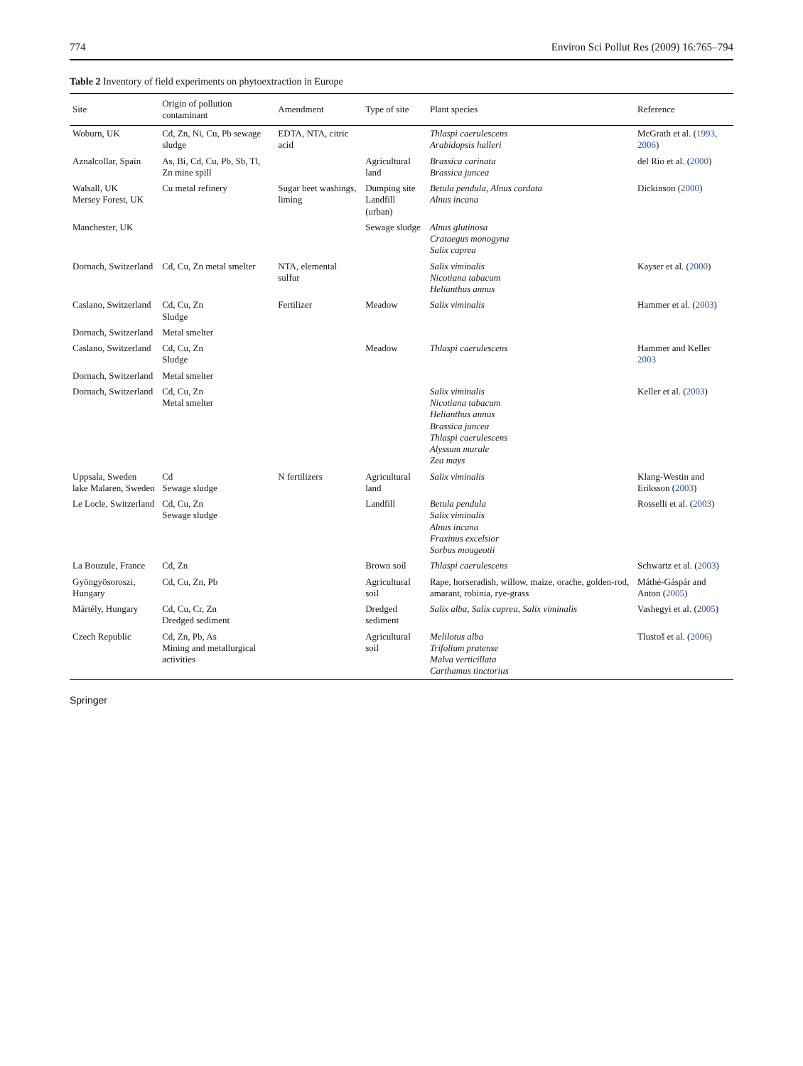774 Environ Sci Pollut Res (2009) 16:765–794
Table 2 Inventory of field experiments on phytoextraction in Europe
| Site | Origin of pollution contaminant | Amendment | Type of site | Plant species | Reference |
| --- | --- | --- | --- | --- | --- |
| Woburn, UK | Cd, Zn, Ni, Cu, Pb sewage sludge | EDTA, NTA, citric acid | | Thlaspi caerulescens Arabidopsis halleri | McGrath et al. ( 1993 , 2006 ) |
| Aznalcollar, Spain | As, Bi, Cd, Cu, Pb, Sb, Tl, Zn mine spill | | Agricultural land | Brassica carinata Brassica juncea | del Rio et al. ( 2000 ) |
| Walsall, UK Mersey Forest, UK | Cu metal refinery | Sugar beet washings, liming | Dumping site Landfill (urban) | Betula pendula, Alnus cordata Alnus incana | Dickinson ( 2000 ) |
| Manchester, UK | | | Sewage sludge | Alnus glutinosa Crataegus monogyna Salix caprea | |
| Dornach, Switzerland | Cd, Cu, Zn metal smelter | NTA, elemental sulfur | | Salix viminalis Nicotiana tabacum Helianthus annus | Kayser et al. ( 2000 ) |
| Caslano, Switzerland | Cd, Cu, Zn Sludge | Fertilizer | Meadow | Salix viminalis | Hammer et al. ( 2003 ) |
| Dornach, Switzerland | Metal smelter | | | | |
| Caslano, Switzerland | Cd, Cu, Zn Sludge | | Meadow | Thlaspi caerulescens | Hammer and Keller 2003 |
| Dornach, Switzerland | Metal smelter | | | | |
| Dornach, Switzerland | Cd, Cu, Zn Metal smelter | | | Salix viminalis Nicotiana tabacum Helianthus annus Brassica juncea Thlaspi caerulescens Alyssum murale Zea mays | Keller et al. ( 2003 ) |
| Uppsala, Sweden lake Malaren, Sweden | Cd Sewage sludge | N fertilizers | Agricultural land | Salix viminalis | Klang-Westin and Eriksson ( 2003 ) |
| Le Locle, Switzerland | Cd, Cu, Zn Sewage sludge | | Landfill | Betula pendula Salix viminalis Alnus incana Fraxinus excelsior Sorbus mougeotii | Rosselli et al. ( 2003 ) |
| La Bouzule, France | Cd, Zn | | Brown soil | Thlaspi caerulescens | Schwartz et al. ( 2003 ) |
| Gyöngyösoroszi, Hungary | Cd, Cu, Zn, Pb | | Agricultural soil | Rape, horseradish, willow, maize, orache, golden-rod, amarant, robinia, rye-grass | Máthé-Gáspár and Anton ( 2005 ) |
| Mártély, Hungary | Cd, Cu, Cr, Zn Dredged sediment | | Dredged sediment | Salix alba , Salix caprea , Salix viminalis | Vashegyi et al. ( 2005 ) |
| Czech Republic | Cd, Zn, Pb, As Mining and metallurgical activities | | Agricultural soil | Melilotus alba Trifolium pratense Malva verticillata Carthamus tinctorius | Tlustoš et al. ( 2006 ) |
Springer